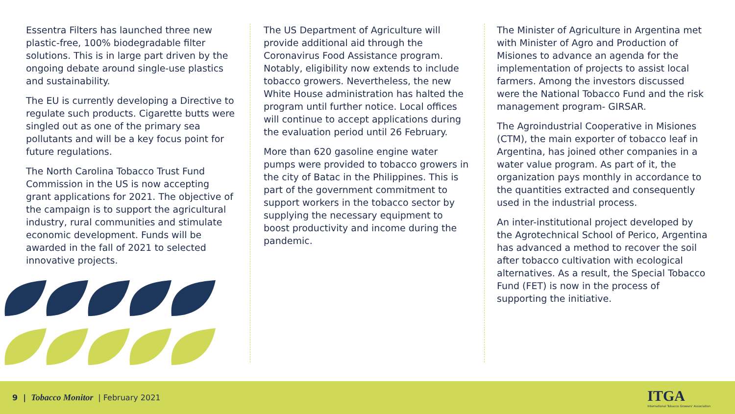Essentra Filters has launched three new plastic-free, 100% biodegradable filter solutions. This is in large part driven by the ongoing debate around single-use plastics and sustainability.
The EU is currently developing a Directive to regulate such products. Cigarette butts were singled out as one of the primary sea pollutants and will be a key focus point for future regulations.
The North Carolina Tobacco Trust Fund Commission in the US is now accepting grant applications for 2021. The objective of the campaign is to support the agricultural industry, rural communities and stimulate economic development. Funds will be awarded in the fall of 2021 to selected innovative projects.
The US Department of Agriculture will provide additional aid through the Coronavirus Food Assistance program. Notably, eligibility now extends to include tobacco growers. Nevertheless, the new White House administration has halted the program until further notice. Local offices will continue to accept applications during the evaluation period until 26 February.
More than 620 gasoline engine water pumps were provided to tobacco growers in the city of Batac in the Philippines. This is part of the government commitment to support workers in the tobacco sector by supplying the necessary equipment to boost productivity and income during the pandemic.
The Minister of Agriculture in Argentina met with Minister of Agro and Production of Misiones to advance an agenda for the implementation of projects to assist local farmers. Among the investors discussed were the National Tobacco Fund and the risk management program- GIRSAR.
The Agroindustrial Cooperative in Misiones (CTM), the main exporter of tobacco leaf in Argentina, has joined other companies in a water value program. As part of it, the organization pays monthly in accordance to the quantities extracted and consequently used in the industrial process.
An inter-institutional project developed by the Agrotechnical School of Perico, Argentina has advanced a method to recover the soil after tobacco cultivation with ecological alternatives. As a result, the Special Tobacco Fund (FET) is now in the process of supporting the initiative.
9 | Tobacco Monitor | February 2021
ITGA
International Tobacco Growers' Association